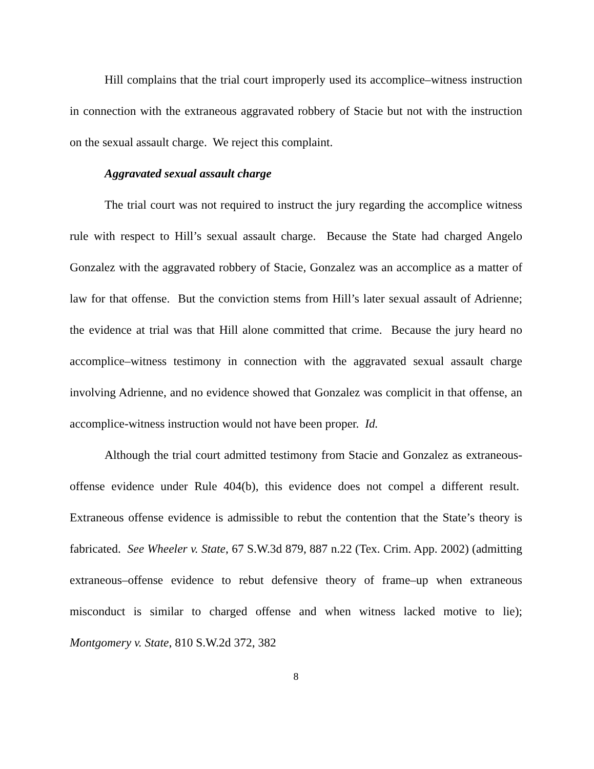Hill complains that the trial court improperly used its accomplice–witness instruction in connection with the extraneous aggravated robbery of Stacie but not with the instruction on the sexual assault charge. We reject this complaint.
Aggravated sexual assault charge
The trial court was not required to instruct the jury regarding the accomplice witness rule with respect to Hill’s sexual assault charge. Because the State had charged Angelo Gonzalez with the aggravated robbery of Stacie, Gonzalez was an accomplice as a matter of law for that offense. But the conviction stems from Hill’s later sexual assault of Adrienne; the evidence at trial was that Hill alone committed that crime. Because the jury heard no accomplice–witness testimony in connection with the aggravated sexual assault charge involving Adrienne, and no evidence showed that Gonzalez was complicit in that offense, an accomplice-witness instruction would not have been proper. Id.
Although the trial court admitted testimony from Stacie and Gonzalez as extraneous-offense evidence under Rule 404(b), this evidence does not compel a different result. Extraneous offense evidence is admissible to rebut the contention that the State’s theory is fabricated. See Wheeler v. State, 67 S.W.3d 879, 887 n.22 (Tex. Crim. App. 2002) (admitting extraneous–offense evidence to rebut defensive theory of frame–up when extraneous misconduct is similar to charged offense and when witness lacked motive to lie); Montgomery v. State, 810 S.W.2d 372, 382
8